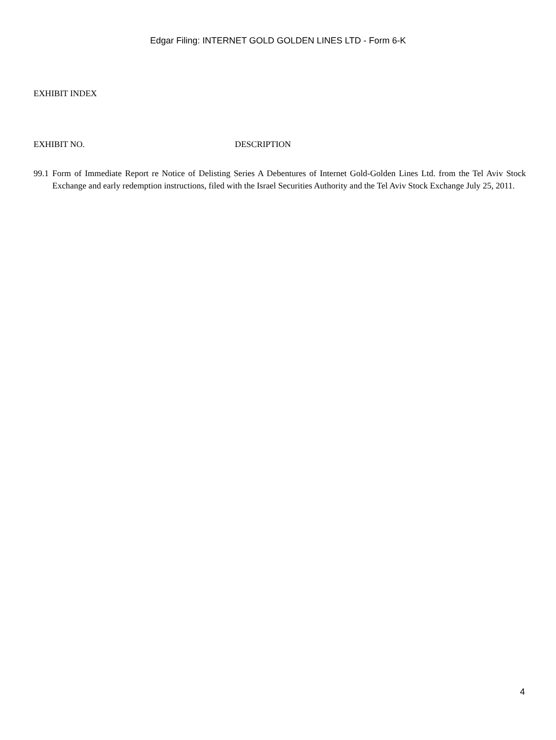Edgar Filing: INTERNET GOLD GOLDEN LINES LTD - Form 6-K
EXHIBIT INDEX
| EXHIBIT NO. | DESCRIPTION |
| --- | --- |
| 99.1 Form of Immediate Report re Notice of Delisting Series A Debentures of Internet Gold-Golden Lines Ltd. from the Tel Aviv Stock Exchange and early redemption instructions, filed with the Israel Securities Authority and the Tel Aviv Stock Exchange July 25, 2011. | |
4